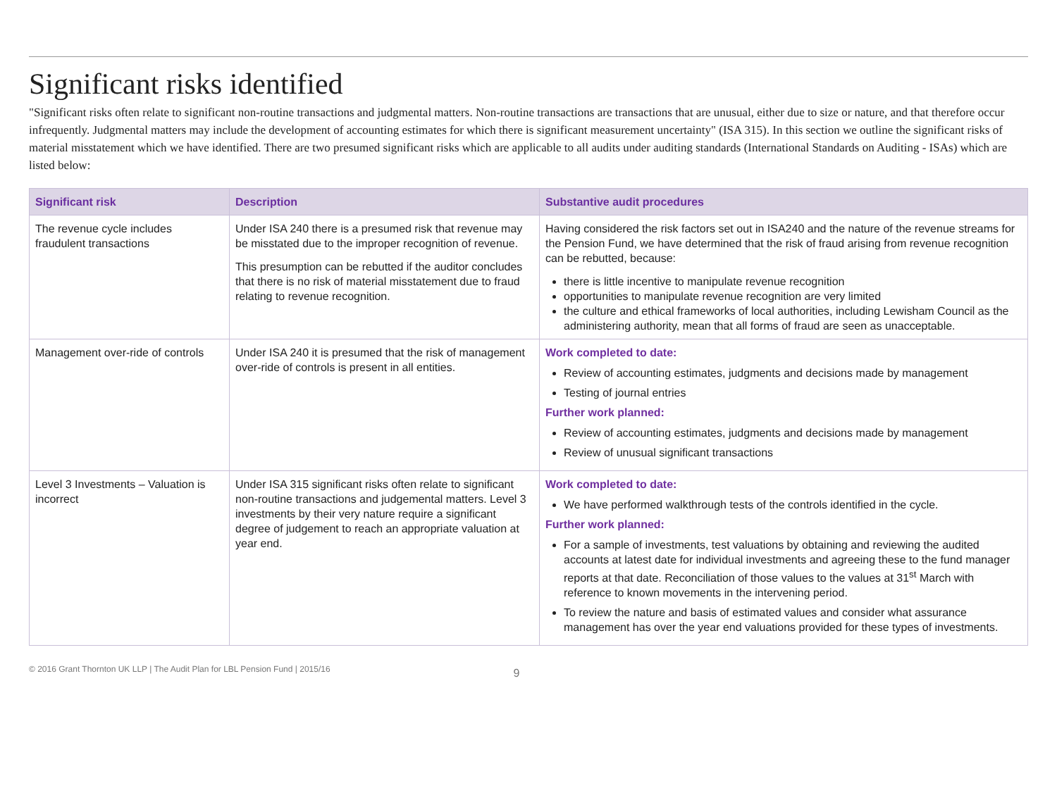Significant risks identified
"Significant risks often relate to significant non-routine transactions and judgmental matters. Non-routine transactions are transactions that are unusual, either due to size or nature, and that therefore occur infrequently. Judgmental matters may include the development of accounting estimates for which there is significant measurement uncertainty" (ISA 315). In this section we outline the significant risks of material misstatement which we have identified. There are two presumed significant risks which are applicable to all audits under auditing standards (International Standards on Auditing - ISAs) which are listed below:
| Significant risk | Description | Substantive audit procedures |
| --- | --- | --- |
| The revenue cycle includes fraudulent transactions | Under ISA 240 there is a presumed risk that revenue may be misstated due to the improper recognition of revenue. This presumption can be rebutted if the auditor concludes that there is no risk of material misstatement due to fraud relating to revenue recognition. | Having considered the risk factors set out in ISA240 and the nature of the revenue streams for the Pension Fund, we have determined that the risk of fraud arising from revenue recognition can be rebutted, because: there is little incentive to manipulate revenue recognition opportunities to manipulate revenue recognition are very limited the culture and ethical frameworks of local authorities, including Lewisham Council as the administering authority, mean that all forms of fraud are seen as unacceptable. |
| Management over-ride of controls | Under ISA 240 it is presumed that the risk of management over-ride of controls is present in all entities. | Work completed to date: Review of accounting estimates, judgments and decisions made by management Testing of journal entries Further work planned: Review of accounting estimates, judgments and decisions made by management Review of unusual significant transactions |
| Level 3 Investments – Valuation is incorrect | Under ISA 315 significant risks often relate to significant non-routine transactions and judgemental matters. Level 3 investments by their very nature require a significant degree of judgement to reach an appropriate valuation at year end. | Work completed to date: We have performed walkthrough tests of the controls identified in the cycle. Further work planned: For a sample of investments, test valuations by obtaining and reviewing the audited accounts at latest date for individual investments and agreeing these to the fund manager reports at that date. Reconciliation of those values to the values at 31<sup>st</sup> March with reference to known movements in the intervening period. To review the nature and basis of estimated values and consider what assurance management has over the year end valuations provided for these types of investments. |
© 2016 Grant Thornton UK LLP | The Audit Plan for LBL Pension Fund | 2015/16 9